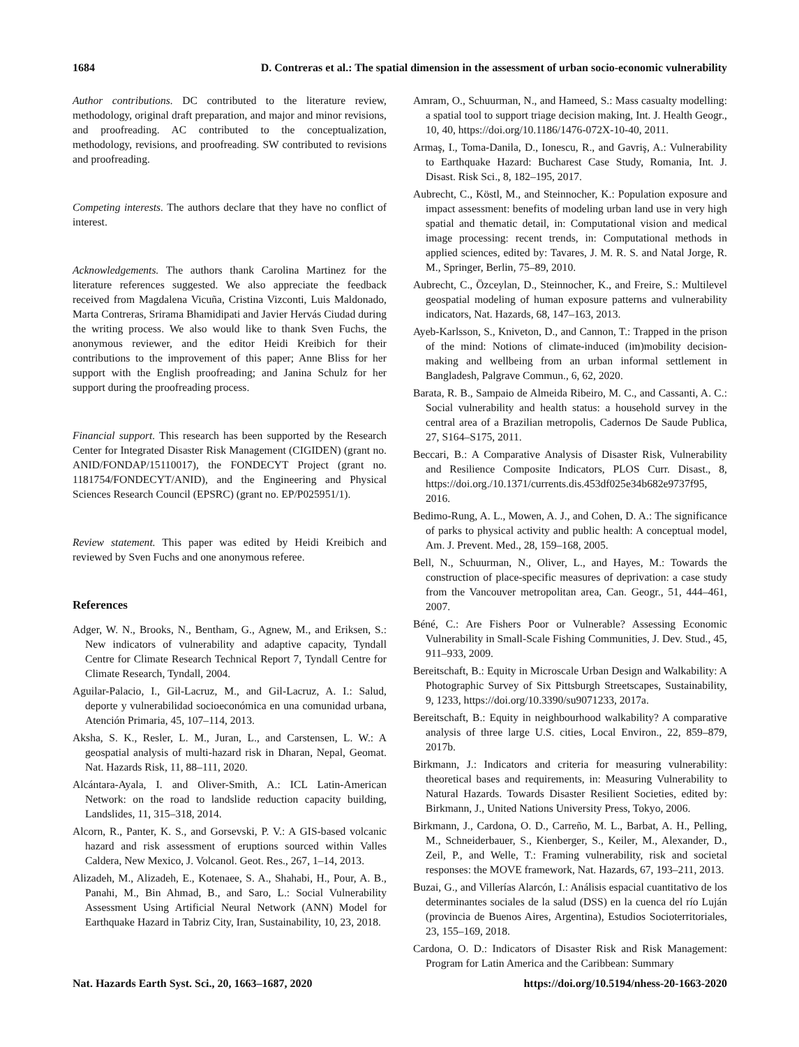1684 D. Contreras et al.: The spatial dimension in the assessment of urban socio-economic vulnerability
Author contributions. DC contributed to the literature review, methodology, original draft preparation, and major and minor revisions, and proofreading. AC contributed to the conceptualization, methodology, revisions, and proofreading. SW contributed to revisions and proofreading.
Competing interests. The authors declare that they have no conflict of interest.
Acknowledgements. The authors thank Carolina Martinez for the literature references suggested. We also appreciate the feedback received from Magdalena Vicuña, Cristina Vizconti, Luis Maldonado, Marta Contreras, Srirama Bhamidipati and Javier Hervás Ciudad during the writing process. We also would like to thank Sven Fuchs, the anonymous reviewer, and the editor Heidi Kreibich for their contributions to the improvement of this paper; Anne Bliss for her support with the English proofreading; and Janina Schulz for her support during the proofreading process.
Financial support. This research has been supported by the Research Center for Integrated Disaster Risk Management (CIGIDEN) (grant no. ANID/FONDAP/15110017), the FONDECYT Project (grant no. 1181754/FONDECYT/ANID), and the Engineering and Physical Sciences Research Council (EPSRC) (grant no. EP/P025951/1).
Review statement. This paper was edited by Heidi Kreibich and reviewed by Sven Fuchs and one anonymous referee.
References
Adger, W. N., Brooks, N., Bentham, G., Agnew, M., and Eriksen, S.: New indicators of vulnerability and adaptive capacity, Tyndall Centre for Climate Research Technical Report 7, Tyndall Centre for Climate Research, Tyndall, 2004.
Aguilar-Palacio, I., Gil-Lacruz, M., and Gil-Lacruz, A. I.: Salud, deporte y vulnerabilidad socioeconómica en una comunidad urbana, Atención Primaria, 45, 107–114, 2013.
Aksha, S. K., Resler, L. M., Juran, L., and Carstensen, L. W.: A geospatial analysis of multi-hazard risk in Dharan, Nepal, Geomat. Nat. Hazards Risk, 11, 88–111, 2020.
Alcántara-Ayala, I. and Oliver-Smith, A.: ICL Latin-American Network: on the road to landslide reduction capacity building, Landslides, 11, 315–318, 2014.
Alcorn, R., Panter, K. S., and Gorsevski, P. V.: A GIS-based volcanic hazard and risk assessment of eruptions sourced within Valles Caldera, New Mexico, J. Volcanol. Geot. Res., 267, 1–14, 2013.
Alizadeh, M., Alizadeh, E., Kotenaee, S. A., Shahabi, H., Pour, A. B., Panahi, M., Bin Ahmad, B., and Saro, L.: Social Vulnerability Assessment Using Artificial Neural Network (ANN) Model for Earthquake Hazard in Tabriz City, Iran, Sustainability, 10, 23, 2018.
Amram, O., Schuurman, N., and Hameed, S.: Mass casualty modelling: a spatial tool to support triage decision making, Int. J. Health Geogr., 10, 40, https://doi.org/10.1186/1476-072X-10-40, 2011.
Armaş, I., Toma-Danila, D., Ionescu, R., and Gavriş, A.: Vulnerability to Earthquake Hazard: Bucharest Case Study, Romania, Int. J. Disast. Risk Sci., 8, 182–195, 2017.
Aubrecht, C., Köstl, M., and Steinnocher, K.: Population exposure and impact assessment: benefits of modeling urban land use in very high spatial and thematic detail, in: Computational vision and medical image processing: recent trends, in: Computational methods in applied sciences, edited by: Tavares, J. M. R. S. and Natal Jorge, R. M., Springer, Berlin, 75–89, 2010.
Aubrecht, C., Özceylan, D., Steinnocher, K., and Freire, S.: Multilevel geospatial modeling of human exposure patterns and vulnerability indicators, Nat. Hazards, 68, 147–163, 2013.
Ayeb-Karlsson, S., Kniveton, D., and Cannon, T.: Trapped in the prison of the mind: Notions of climate-induced (im)mobility decision-making and wellbeing from an urban informal settlement in Bangladesh, Palgrave Commun., 6, 62, 2020.
Barata, R. B., Sampaio de Almeida Ribeiro, M. C., and Cassanti, A. C.: Social vulnerability and health status: a household survey in the central area of a Brazilian metropolis, Cadernos De Saude Publica, 27, S164–S175, 2011.
Beccari, B.: A Comparative Analysis of Disaster Risk, Vulnerability and Resilience Composite Indicators, PLOS Curr. Disast., 8, https://doi.org./10.1371/currents.dis.453df025e34b682e9737f95, 2016.
Bedimo-Rung, A. L., Mowen, A. J., and Cohen, D. A.: The significance of parks to physical activity and public health: A conceptual model, Am. J. Prevent. Med., 28, 159–168, 2005.
Bell, N., Schuurman, N., Oliver, L., and Hayes, M.: Towards the construction of place-specific measures of deprivation: a case study from the Vancouver metropolitan area, Can. Geogr., 51, 444–461, 2007.
Béné, C.: Are Fishers Poor or Vulnerable? Assessing Economic Vulnerability in Small-Scale Fishing Communities, J. Dev. Stud., 45, 911–933, 2009.
Bereitschaft, B.: Equity in Microscale Urban Design and Walkability: A Photographic Survey of Six Pittsburgh Streetscapes, Sustainability, 9, 1233, https://doi.org/10.3390/su9071233, 2017a.
Bereitschaft, B.: Equity in neighbourhood walkability? A comparative analysis of three large U.S. cities, Local Environ., 22, 859–879, 2017b.
Birkmann, J.: Indicators and criteria for measuring vulnerability: theoretical bases and requirements, in: Measuring Vulnerability to Natural Hazards. Towards Disaster Resilient Societies, edited by: Birkmann, J., United Nations University Press, Tokyo, 2006.
Birkmann, J., Cardona, O. D., Carreño, M. L., Barbat, A. H., Pelling, M., Schneiderbauer, S., Kienberger, S., Keiler, M., Alexander, D., Zeil, P., and Welle, T.: Framing vulnerability, risk and societal responses: the MOVE framework, Nat. Hazards, 67, 193–211, 2013.
Buzai, G., and Villerías Alarcón, I.: Análisis espacial cuantitativo de los determinantes sociales de la salud (DSS) en la cuenca del río Luján (provincia de Buenos Aires, Argentina), Estudios Socioterritoriales, 23, 155–169, 2018.
Cardona, O. D.: Indicators of Disaster Risk and Risk Management: Program for Latin America and the Caribbean: Summary
Nat. Hazards Earth Syst. Sci., 20, 1663–1687, 2020 https://doi.org/10.5194/nhess-20-1663-2020